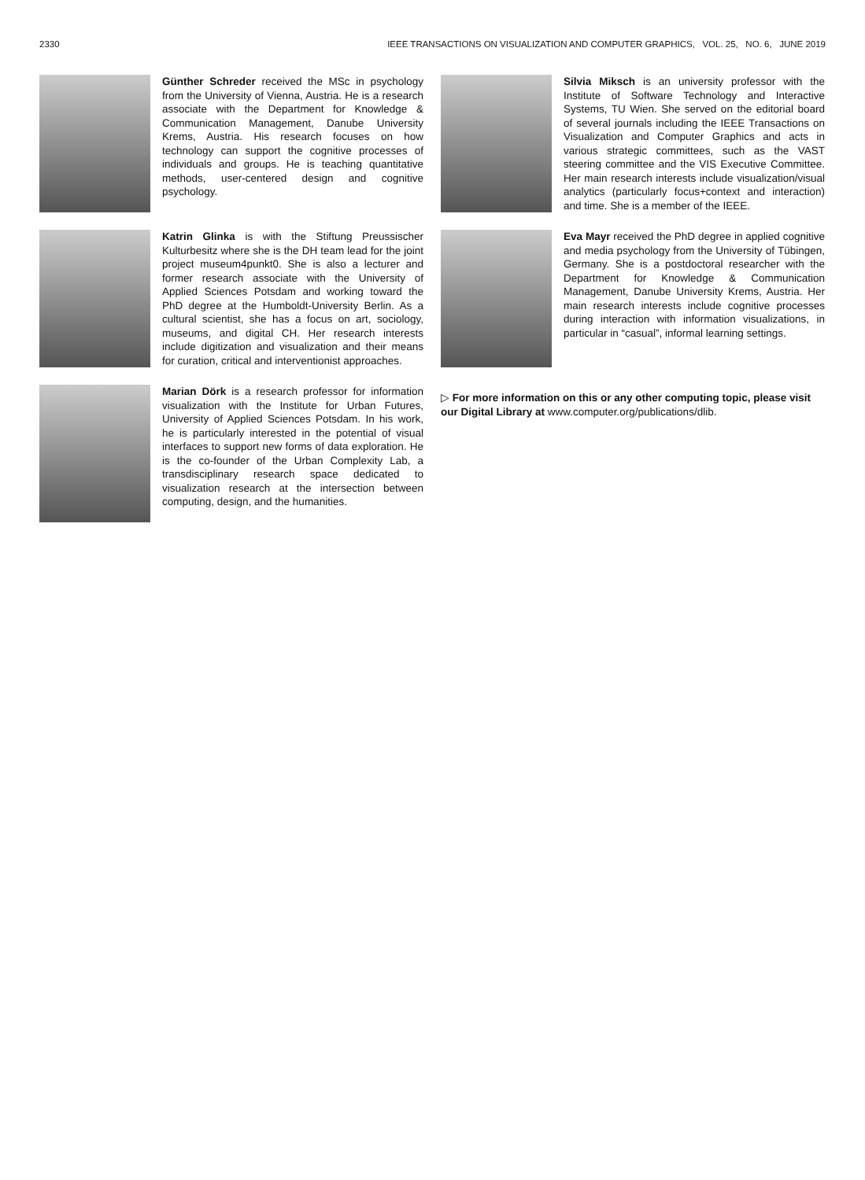2330 IEEE TRANSACTIONS ON VISUALIZATION AND COMPUTER GRAPHICS, VOL. 25, NO. 6, JUNE 2019
Günther Schreder received the MSc in psychology from the University of Vienna, Austria. He is a research associate with the Department for Knowledge & Communication Management, Danube University Krems, Austria. His research focuses on how technology can support the cognitive processes of individuals and groups. He is teaching quantitative methods, user-centered design and cognitive psychology.
Katrin Glinka is with the Stiftung Preussischer Kulturbesitz where she is the DH team lead for the joint project museum4punkt0. She is also a lecturer and former research associate with the University of Applied Sciences Potsdam and working toward the PhD degree at the Humboldt-University Berlin. As a cultural scientist, she has a focus on art, sociology, museums, and digital CH. Her research interests include digitization and visualization and their means for curation, critical and interventionist approaches.
Marian Dörk is a research professor for information visualization with the Institute for Urban Futures, University of Applied Sciences Potsdam. In his work, he is particularly interested in the potential of visual interfaces to support new forms of data exploration. He is the co-founder of the Urban Complexity Lab, a transdisciplinary research space dedicated to visualization research at the intersection between computing, design, and the humanities.
Silvia Miksch is an university professor with the Institute of Software Technology and Interactive Systems, TU Wien. She served on the editorial board of several journals including the IEEE Transactions on Visualization and Computer Graphics and acts in various strategic committees, such as the VAST steering committee and the VIS Executive Committee. Her main research interests include visualization/visual analytics (particularly focus+context and interaction) and time. She is a member of the IEEE.
Eva Mayr received the PhD degree in applied cognitive and media psychology from the University of Tübingen, Germany. She is a postdoctoral researcher with the Department for Knowledge & Communication Management, Danube University Krems, Austria. Her main research interests include cognitive processes during interaction with information visualizations, in particular in “casual”, informal learning settings.
▷ For more information on this or any other computing topic, please visit our Digital Library at www.computer.org/publications/dlib.